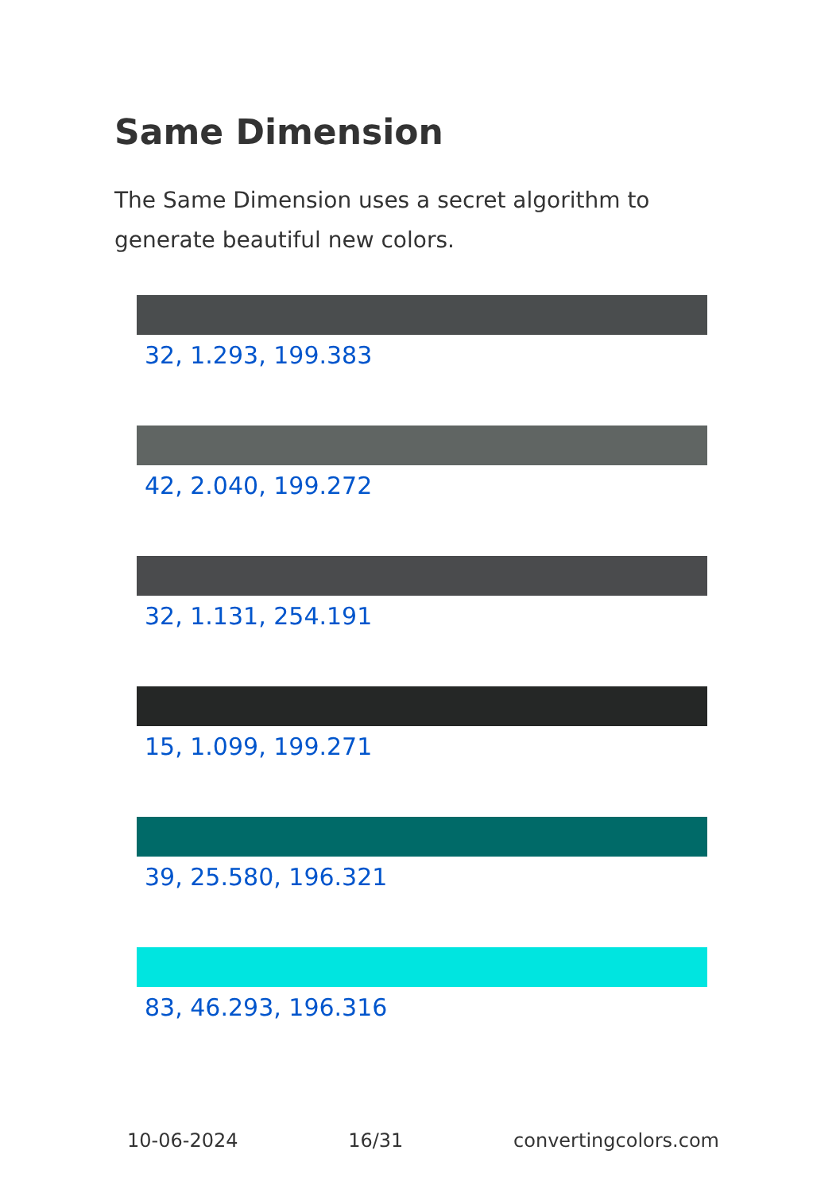Same Dimension
The Same Dimension uses a secret algorithm to generate beautiful new colors.
32, 1.293, 199.383
42, 2.040, 199.272
32, 1.131, 254.191
15, 1.099, 199.271
39, 25.580, 196.321
83, 46.293, 196.316
10-06-2024 16/31 convertingcolors.com